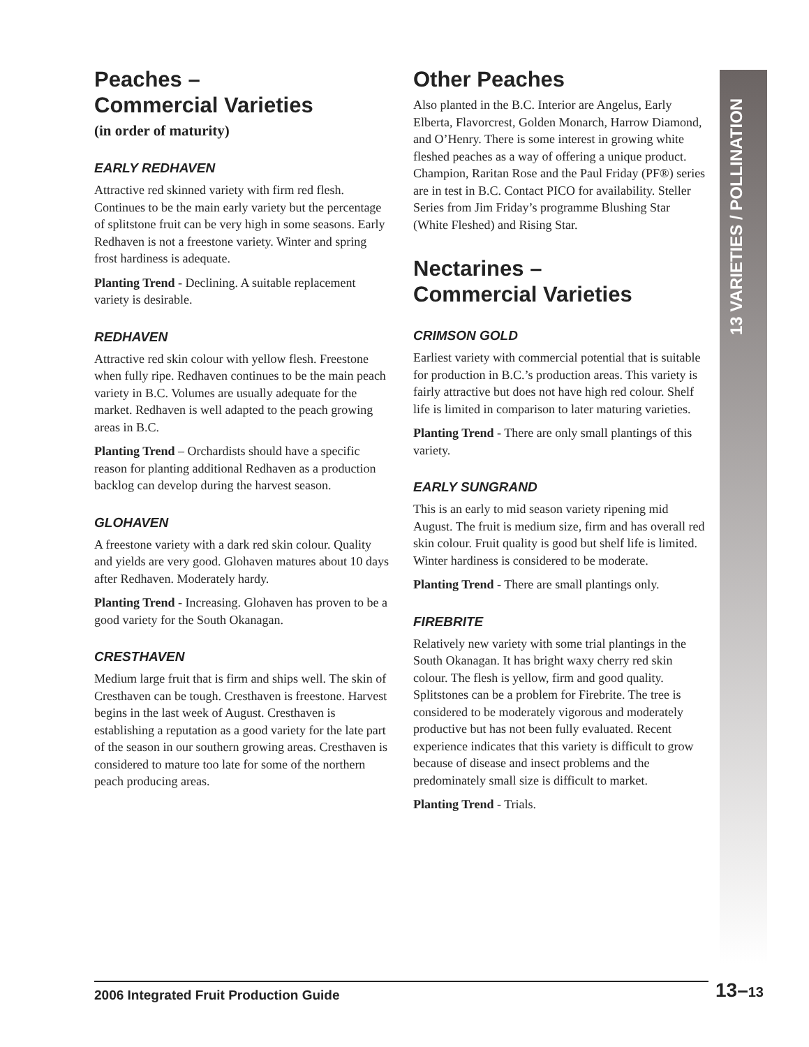Peaches –
Commercial Varieties
(in order of maturity)
EARLY REDHAVEN
Attractive red skinned variety with firm red flesh. Continues to be the main early variety but the percentage of splitstone fruit can be very high in some seasons. Early Redhaven is not a freestone variety. Winter and spring frost hardiness is adequate.
Planting Trend - Declining. A suitable replacement variety is desirable.
REDHAVEN
Attractive red skin colour with yellow flesh. Freestone when fully ripe. Redhaven continues to be the main peach variety in B.C. Volumes are usually adequate for the market. Redhaven is well adapted to the peach growing areas in B.C.
Planting Trend – Orchardists should have a specific reason for planting additional Redhaven as a production backlog can develop during the harvest season.
GLOHAVEN
A freestone variety with a dark red skin colour. Quality and yields are very good. Glohaven matures about 10 days after Redhaven. Moderately hardy.
Planting Trend - Increasing. Glohaven has proven to be a good variety for the South Okanagan.
CRESTHAVEN
Medium large fruit that is firm and ships well. The skin of Cresthaven can be tough. Cresthaven is freestone. Harvest begins in the last week of August. Cresthaven is establishing a reputation as a good variety for the late part of the season in our southern growing areas. Cresthaven is considered to mature too late for some of the northern peach producing areas.
Other Peaches
Also planted in the B.C. Interior are Angelus, Early Elberta, Flavorcrest, Golden Monarch, Harrow Diamond, and O’Henry. There is some interest in growing white fleshed peaches as a way of offering a unique product. Champion, Raritan Rose and the Paul Friday (PF®) series are in test in B.C. Contact PICO for availability. Steller Series from Jim Friday’s programme Blushing Star (White Fleshed) and Rising Star.
Nectarines –
Commercial Varieties
CRIMSON GOLD
Earliest variety with commercial potential that is suitable for production in B.C.’s production areas. This variety is fairly attractive but does not have high red colour. Shelf life is limited in comparison to later maturing varieties.
Planting Trend - There are only small plantings of this variety.
EARLY SUNGRAND
This is an early to mid season variety ripening mid August. The fruit is medium size, firm and has overall red skin colour. Fruit quality is good but shelf life is limited. Winter hardiness is considered to be moderate.
Planting Trend - There are small plantings only.
FIREBRITE
Relatively new variety with some trial plantings in the South Okanagan. It has bright waxy cherry red skin colour. The flesh is yellow, firm and good quality. Splitstones can be a problem for Firebrite. The tree is considered to be moderately vigorous and moderately productive but has not been fully evaluated. Recent experience indicates that this variety is difficult to grow because of disease and insect problems and the predominately small size is difficult to market.
Planting Trend - Trials.
13 VARIETIES / POLLINATION
2006 Integrated Fruit Production Guide 13–13